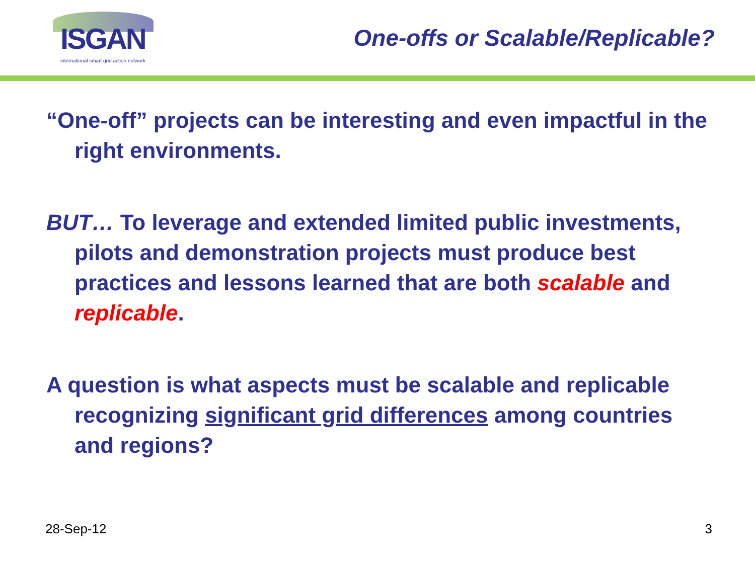ISGAN
international smart grid action network
One-offs or Scalable/Replicable?
“One-off” projects can be interesting and even impactful in the right environments.
BUT… To leverage and extended limited public investments, pilots and demonstration projects must produce best practices and lessons learned that are both scalable and replicable.
A question is what aspects must be scalable and replicable recognizing significant grid differences among countries and regions?
28-Sep-12 3